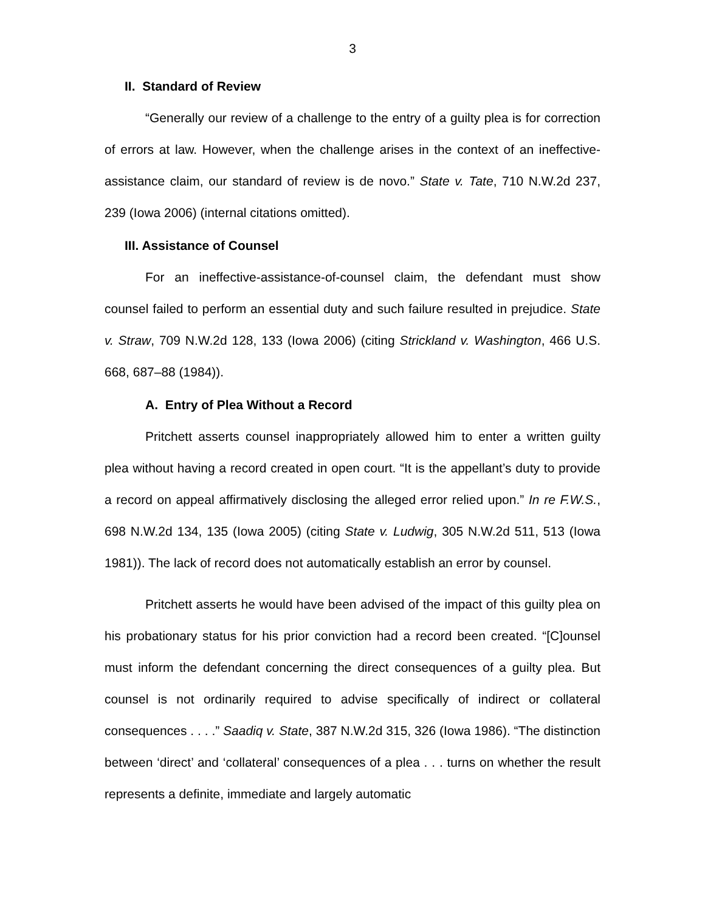3
II. Standard of Review
“Generally our review of a challenge to the entry of a guilty plea is for correction of errors at law. However, when the challenge arises in the context of an ineffective-assistance claim, our standard of review is de novo.” State v. Tate, 710 N.W.2d 237, 239 (Iowa 2006) (internal citations omitted).
III. Assistance of Counsel
For an ineffective-assistance-of-counsel claim, the defendant must show counsel failed to perform an essential duty and such failure resulted in prejudice. State v. Straw, 709 N.W.2d 128, 133 (Iowa 2006) (citing Strickland v. Washington, 466 U.S. 668, 687–88 (1984)).
A. Entry of Plea Without a Record
Pritchett asserts counsel inappropriately allowed him to enter a written guilty plea without having a record created in open court. “It is the appellant’s duty to provide a record on appeal affirmatively disclosing the alleged error relied upon.” In re F.W.S., 698 N.W.2d 134, 135 (Iowa 2005) (citing State v. Ludwig, 305 N.W.2d 511, 513 (Iowa 1981)). The lack of record does not automatically establish an error by counsel.
Pritchett asserts he would have been advised of the impact of this guilty plea on his probationary status for his prior conviction had a record been created. “[C]ounsel must inform the defendant concerning the direct consequences of a guilty plea. But counsel is not ordinarily required to advise specifically of indirect or collateral consequences . . . .” Saadiq v. State, 387 N.W.2d 315, 326 (Iowa 1986). “The distinction between ‘direct’ and ‘collateral’ consequences of a plea . . . turns on whether the result represents a definite, immediate and largely automatic